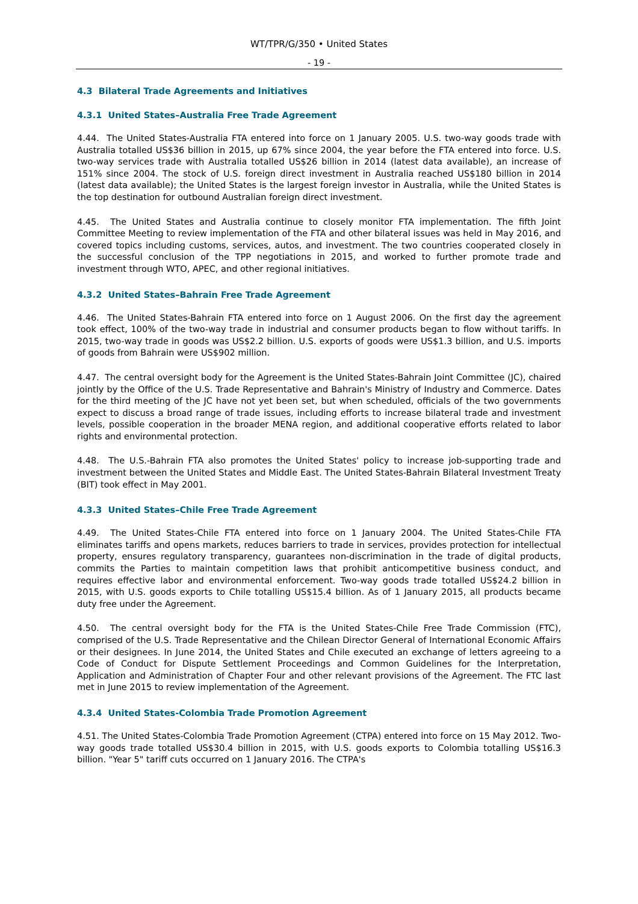WT/TPR/G/350 • United States
- 19 -
4.3 Bilateral Trade Agreements and Initiatives
4.3.1 United States–Australia Free Trade Agreement
4.44. The United States-Australia FTA entered into force on 1 January 2005. U.S. two-way goods trade with Australia totalled US$36 billion in 2015, up 67% since 2004, the year before the FTA entered into force. U.S. two-way services trade with Australia totalled US$26 billion in 2014 (latest data available), an increase of 151% since 2004. The stock of U.S. foreign direct investment in Australia reached US$180 billion in 2014 (latest data available); the United States is the largest foreign investor in Australia, while the United States is the top destination for outbound Australian foreign direct investment.
4.45. The United States and Australia continue to closely monitor FTA implementation. The fifth Joint Committee Meeting to review implementation of the FTA and other bilateral issues was held in May 2016, and covered topics including customs, services, autos, and investment. The two countries cooperated closely in the successful conclusion of the TPP negotiations in 2015, and worked to further promote trade and investment through WTO, APEC, and other regional initiatives.
4.3.2 United States–Bahrain Free Trade Agreement
4.46. The United States-Bahrain FTA entered into force on 1 August 2006. On the first day the agreement took effect, 100% of the two-way trade in industrial and consumer products began to flow without tariffs. In 2015, two-way trade in goods was US$2.2 billion. U.S. exports of goods were US$1.3 billion, and U.S. imports of goods from Bahrain were US$902 million.
4.47. The central oversight body for the Agreement is the United States-Bahrain Joint Committee (JC), chaired jointly by the Office of the U.S. Trade Representative and Bahrain's Ministry of Industry and Commerce. Dates for the third meeting of the JC have not yet been set, but when scheduled, officials of the two governments expect to discuss a broad range of trade issues, including efforts to increase bilateral trade and investment levels, possible cooperation in the broader MENA region, and additional cooperative efforts related to labor rights and environmental protection.
4.48. The U.S.-Bahrain FTA also promotes the United States' policy to increase job-supporting trade and investment between the United States and Middle East. The United States-Bahrain Bilateral Investment Treaty (BIT) took effect in May 2001.
4.3.3 United States–Chile Free Trade Agreement
4.49. The United States-Chile FTA entered into force on 1 January 2004. The United States-Chile FTA eliminates tariffs and opens markets, reduces barriers to trade in services, provides protection for intellectual property, ensures regulatory transparency, guarantees non-discrimination in the trade of digital products, commits the Parties to maintain competition laws that prohibit anticompetitive business conduct, and requires effective labor and environmental enforcement. Two-way goods trade totalled US$24.2 billion in 2015, with U.S. goods exports to Chile totalling US$15.4 billion. As of 1 January 2015, all products became duty free under the Agreement.
4.50. The central oversight body for the FTA is the United States-Chile Free Trade Commission (FTC), comprised of the U.S. Trade Representative and the Chilean Director General of International Economic Affairs or their designees. In June 2014, the United States and Chile executed an exchange of letters agreeing to a Code of Conduct for Dispute Settlement Proceedings and Common Guidelines for the Interpretation, Application and Administration of Chapter Four and other relevant provisions of the Agreement. The FTC last met in June 2015 to review implementation of the Agreement.
4.3.4 United States-Colombia Trade Promotion Agreement
4.51. The United States-Colombia Trade Promotion Agreement (CTPA) entered into force on 15 May 2012. Two-way goods trade totalled US$30.4 billion in 2015, with U.S. goods exports to Colombia totalling US$16.3 billion. "Year 5" tariff cuts occurred on 1 January 2016. The CTPA's